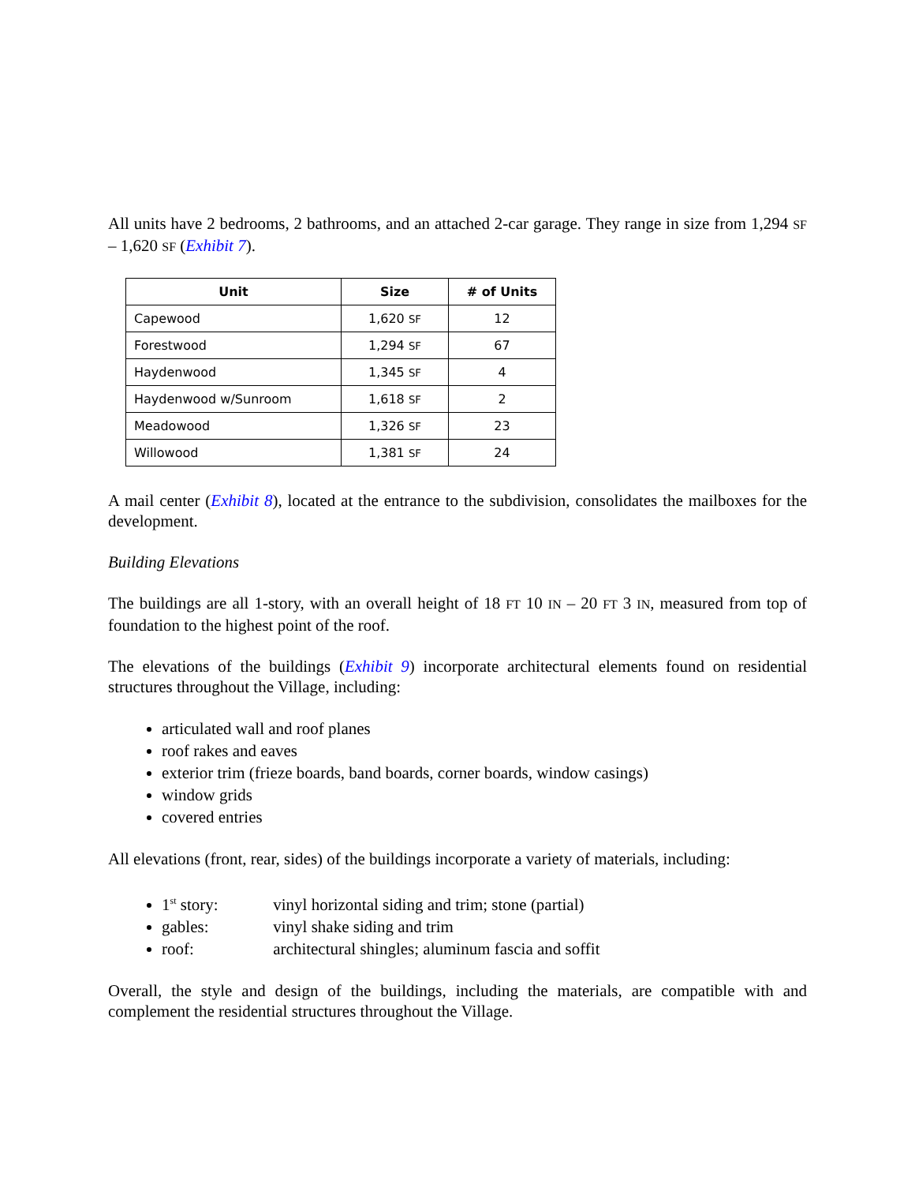All units have 2 bedrooms, 2 bathrooms, and an attached 2-car garage. They range in size from 1,294 SF – 1,620 SF (Exhibit 7).
| Unit | Size | # of Units |
| --- | --- | --- |
| Capewood | 1,620 SF | 12 |
| Forestwood | 1,294 SF | 67 |
| Haydenwood | 1,345 SF | 4 |
| Haydenwood w/Sunroom | 1,618 SF | 2 |
| Meadowood | 1,326 SF | 23 |
| Willowood | 1,381 SF | 24 |
A mail center (Exhibit 8), located at the entrance to the subdivision, consolidates the mailboxes for the development.
Building Elevations
The buildings are all 1-story, with an overall height of 18 FT 10 IN – 20 FT 3 IN, measured from top of foundation to the highest point of the roof.
The elevations of the buildings (Exhibit 9) incorporate architectural elements found on residential structures throughout the Village, including:
articulated wall and roof planes
roof rakes and eaves
exterior trim (frieze boards, band boards, corner boards, window casings)
window grids
covered entries
All elevations (front, rear, sides) of the buildings incorporate a variety of materials, including:
1<sup>st</sup> story: vinyl horizontal siding and trim; stone (partial)
gables: vinyl shake siding and trim
roof: architectural shingles; aluminum fascia and soffit
Overall, the style and design of the buildings, including the materials, are compatible with and complement the residential structures throughout the Village.